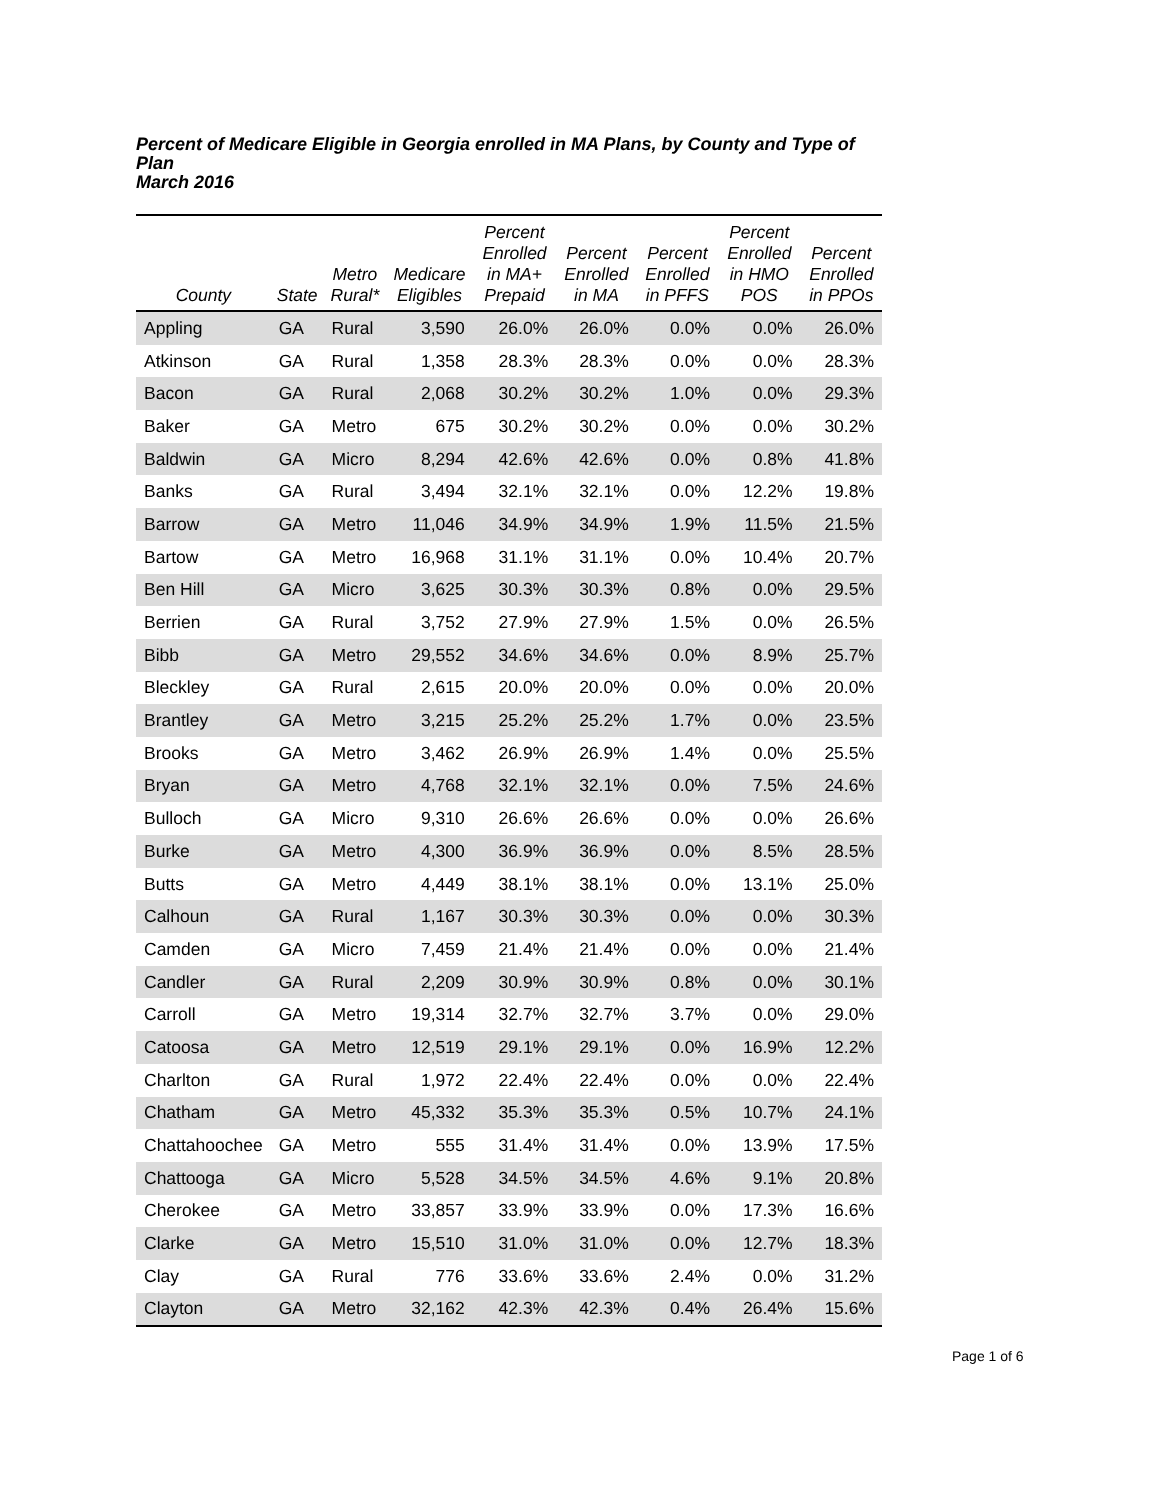Percent of Medicare Eligible in Georgia enrolled in MA Plans, by County and Type of Plan
March 2016
| County | State | Metro Rural* | Medicare Eligibles | Percent Enrolled in MA+ Prepaid | Percent Enrolled in MA | Percent Enrolled in PFFS | Percent Enrolled in HMO POS | Percent Enrolled in PPOs |
| --- | --- | --- | --- | --- | --- | --- | --- | --- |
| Appling | GA | Rural | 3,590 | 26.0% | 26.0% | 0.0% | 0.0% | 26.0% |
| Atkinson | GA | Rural | 1,358 | 28.3% | 28.3% | 0.0% | 0.0% | 28.3% |
| Bacon | GA | Rural | 2,068 | 30.2% | 30.2% | 1.0% | 0.0% | 29.3% |
| Baker | GA | Metro | 675 | 30.2% | 30.2% | 0.0% | 0.0% | 30.2% |
| Baldwin | GA | Micro | 8,294 | 42.6% | 42.6% | 0.0% | 0.8% | 41.8% |
| Banks | GA | Rural | 3,494 | 32.1% | 32.1% | 0.0% | 12.2% | 19.8% |
| Barrow | GA | Metro | 11,046 | 34.9% | 34.9% | 1.9% | 11.5% | 21.5% |
| Bartow | GA | Metro | 16,968 | 31.1% | 31.1% | 0.0% | 10.4% | 20.7% |
| Ben Hill | GA | Micro | 3,625 | 30.3% | 30.3% | 0.8% | 0.0% | 29.5% |
| Berrien | GA | Rural | 3,752 | 27.9% | 27.9% | 1.5% | 0.0% | 26.5% |
| Bibb | GA | Metro | 29,552 | 34.6% | 34.6% | 0.0% | 8.9% | 25.7% |
| Bleckley | GA | Rural | 2,615 | 20.0% | 20.0% | 0.0% | 0.0% | 20.0% |
| Brantley | GA | Metro | 3,215 | 25.2% | 25.2% | 1.7% | 0.0% | 23.5% |
| Brooks | GA | Metro | 3,462 | 26.9% | 26.9% | 1.4% | 0.0% | 25.5% |
| Bryan | GA | Metro | 4,768 | 32.1% | 32.1% | 0.0% | 7.5% | 24.6% |
| Bulloch | GA | Micro | 9,310 | 26.6% | 26.6% | 0.0% | 0.0% | 26.6% |
| Burke | GA | Metro | 4,300 | 36.9% | 36.9% | 0.0% | 8.5% | 28.5% |
| Butts | GA | Metro | 4,449 | 38.1% | 38.1% | 0.0% | 13.1% | 25.0% |
| Calhoun | GA | Rural | 1,167 | 30.3% | 30.3% | 0.0% | 0.0% | 30.3% |
| Camden | GA | Micro | 7,459 | 21.4% | 21.4% | 0.0% | 0.0% | 21.4% |
| Candler | GA | Rural | 2,209 | 30.9% | 30.9% | 0.8% | 0.0% | 30.1% |
| Carroll | GA | Metro | 19,314 | 32.7% | 32.7% | 3.7% | 0.0% | 29.0% |
| Catoosa | GA | Metro | 12,519 | 29.1% | 29.1% | 0.0% | 16.9% | 12.2% |
| Charlton | GA | Rural | 1,972 | 22.4% | 22.4% | 0.0% | 0.0% | 22.4% |
| Chatham | GA | Metro | 45,332 | 35.3% | 35.3% | 0.5% | 10.7% | 24.1% |
| Chattahoochee | GA | Metro | 555 | 31.4% | 31.4% | 0.0% | 13.9% | 17.5% |
| Chattooga | GA | Micro | 5,528 | 34.5% | 34.5% | 4.6% | 9.1% | 20.8% |
| Cherokee | GA | Metro | 33,857 | 33.9% | 33.9% | 0.0% | 17.3% | 16.6% |
| Clarke | GA | Metro | 15,510 | 31.0% | 31.0% | 0.0% | 12.7% | 18.3% |
| Clay | GA | Rural | 776 | 33.6% | 33.6% | 2.4% | 0.0% | 31.2% |
| Clayton | GA | Metro | 32,162 | 42.3% | 42.3% | 0.4% | 26.4% | 15.6% |
Page 1 of 6